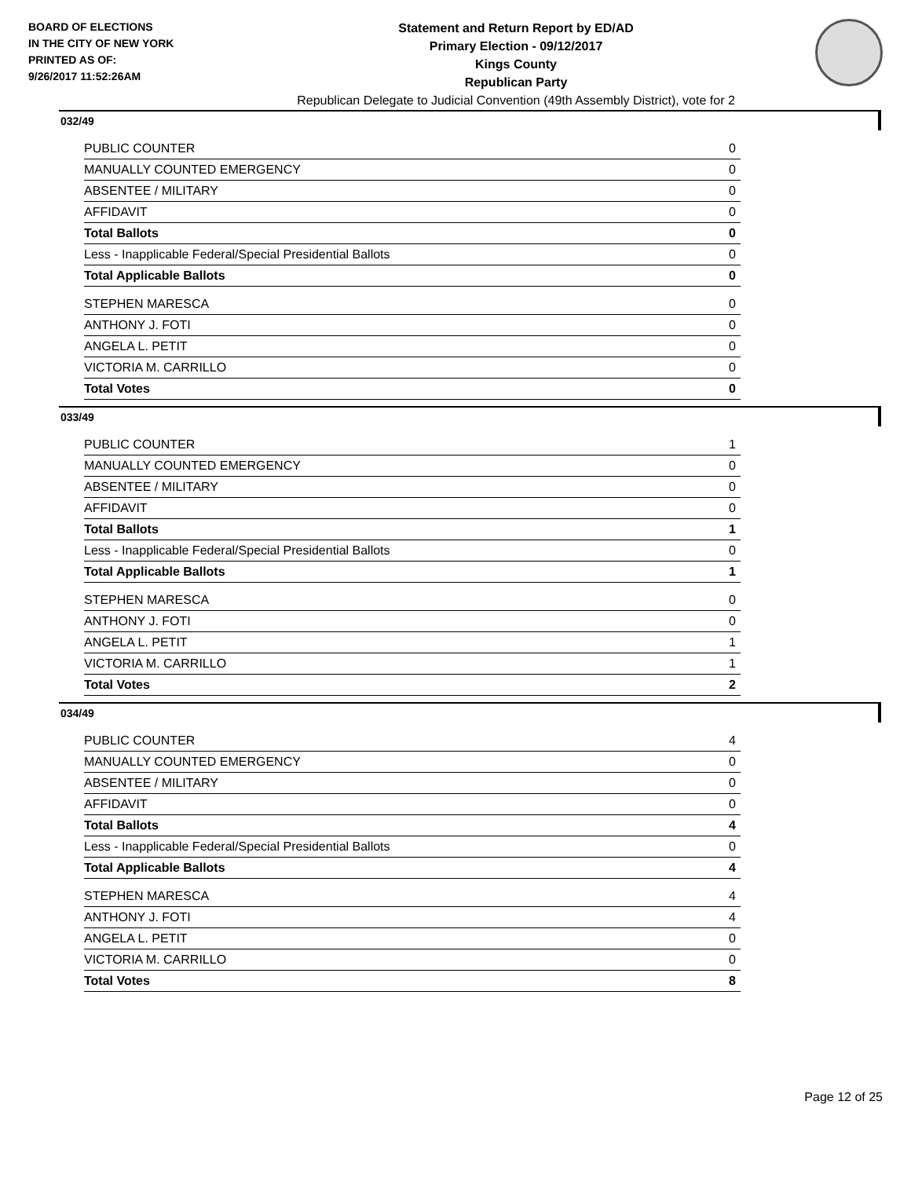BOARD OF ELECTIONS
IN THE CITY OF NEW YORK
PRINTED AS OF:
9/26/2017 11:52:26AM
Statement and Return Report by ED/AD
Primary Election - 09/12/2017
Kings County
Republican Party
Republican Delegate to Judicial Convention (49th Assembly District), vote for 2
032/49
| PUBLIC COUNTER | 0 |
| MANUALLY COUNTED EMERGENCY | 0 |
| ABSENTEE / MILITARY | 0 |
| AFFIDAVIT | 0 |
| Total Ballots | 0 |
| Less - Inapplicable Federal/Special Presidential Ballots | 0 |
| Total Applicable Ballots | 0 |
| STEPHEN MARESCA | 0 |
| ANTHONY J. FOTI | 0 |
| ANGELA L. PETIT | 0 |
| VICTORIA M. CARRILLO | 0 |
| Total Votes | 0 |
033/49
| PUBLIC COUNTER | 1 |
| MANUALLY COUNTED EMERGENCY | 0 |
| ABSENTEE / MILITARY | 0 |
| AFFIDAVIT | 0 |
| Total Ballots | 1 |
| Less - Inapplicable Federal/Special Presidential Ballots | 0 |
| Total Applicable Ballots | 1 |
| STEPHEN MARESCA | 0 |
| ANTHONY J. FOTI | 0 |
| ANGELA L. PETIT | 1 |
| VICTORIA M. CARRILLO | 1 |
| Total Votes | 2 |
034/49
| PUBLIC COUNTER | 4 |
| MANUALLY COUNTED EMERGENCY | 0 |
| ABSENTEE / MILITARY | 0 |
| AFFIDAVIT | 0 |
| Total Ballots | 4 |
| Less - Inapplicable Federal/Special Presidential Ballots | 0 |
| Total Applicable Ballots | 4 |
| STEPHEN MARESCA | 4 |
| ANTHONY J. FOTI | 4 |
| ANGELA L. PETIT | 0 |
| VICTORIA M. CARRILLO | 0 |
| Total Votes | 8 |
Page 12 of 25